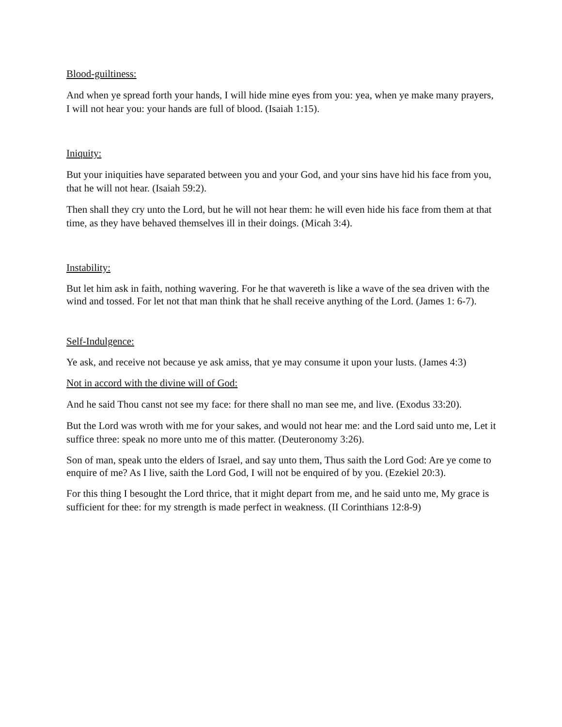Blood-guiltiness:
And when ye spread forth your hands, I will hide mine eyes from you: yea, when ye make many prayers, I will not hear you: your hands are full of blood. (Isaiah 1:15).
Iniquity:
But your iniquities have separated between you and your God, and your sins have hid his face from you, that he will not hear. (Isaiah 59:2).
Then shall they cry unto the Lord, but he will not hear them: he will even hide his face from them at that time, as they have behaved themselves ill in their doings. (Micah 3:4).
Instability:
But let him ask in faith, nothing wavering. For he that wavereth is like a wave of the sea driven with the wind and tossed. For let not that man think that he shall receive anything of the Lord. (James 1: 6-7).
Self-Indulgence:
Ye ask, and receive not because ye ask amiss, that ye may consume it upon your lusts. (James 4:3)
Not in accord with the divine will of God:
And he said Thou canst not see my face: for there shall no man see me, and live. (Exodus 33:20).
But the Lord was wroth with me for your sakes, and would not hear me: and the Lord said unto me, Let it suffice three: speak no more unto me of this matter. (Deuteronomy 3:26).
Son of man, speak unto the elders of Israel, and say unto them, Thus saith the Lord God: Are ye come to enquire of me? As I live, saith the Lord God, I will not be enquired of by you. (Ezekiel 20:3).
For this thing I besought the Lord thrice, that it might depart from me, and he said unto me, My grace is sufficient for thee: for my strength is made perfect in weakness. (II Corinthians 12:8-9)